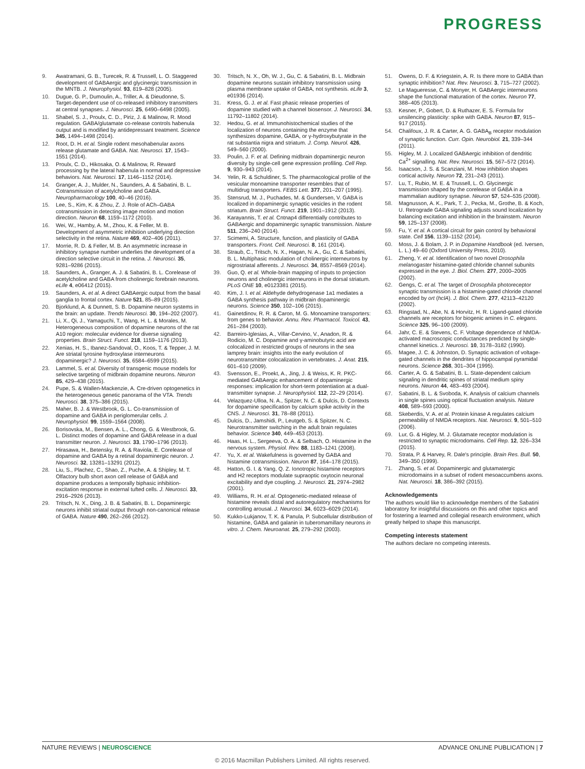PROGRESS
9. Awatramani, G. B., Turecek, R. & Trussell, L. O. Staggered development of GABAergic and glycinergic transmission in the MNTB. J. Neurophysiol. 93, 819–828 (2005).
10. Dugue, G. P., Dumoulin, A., Triller, A. & Dieudonne, S. Target-dependent use of co-released inhibitory transmitters at central synapses. J. Neurosci. 25, 6490–6498 (2005).
11. Shabel, S. J., Proulx, C. D., Piriz, J. & Malinow, R. Mood regulation. GABA/glutamate co-release controls habenula output and is modified by antidepressant treatment. Science 345, 1494–1498 (2014).
12. Root, D. H. et al. Single rodent mesohabenular axons release glutamate and GABA. Nat. Neurosci. 17, 1543–1551 (2014).
13. Proulx, C. D., Hikosaka, O. & Malinow, R. Reward processing by the lateral habenula in normal and depressive behaviors. Nat. Neurosci. 17, 1146–1152 (2014).
14. Granger, A. J., Mulder, N., Saunders, A. & Sabatini, B. L. Cotransmission of acetylcholine and GABA. Neuropharmacology 100, 40–46 (2016).
15. Lee, S., Kim, K. & Zhou, Z. J. Role of ACh–GABA cotransmission in detecting image motion and motion direction. Neuron 68, 1159–1172 (2010).
16. Wei, W., Hamby, A. M., Zhou, K. & Feller, M. B. Development of asymmetric inhibition underlying direction selectivity in the retina. Nature 469, 402–406 (2011).
17. Morrie, R. D. & Feller, M. B. An asymmetric increase in inhibitory synapse number underlies the development of a direction selective circuit in the retina. J. Neurosci. 35, 9281–9286 (2015).
18. Saunders, A., Granger, A. J. & Sabatini, B. L. Corelease of acetylcholine and GABA from cholinergic forebrain neurons. eLife 4, e06412 (2015).
19. Saunders, A. et al. A direct GABAergic output from the basal ganglia to frontal cortex. Nature 521, 85–89 (2015).
20. Bjorklund, A. & Dunnett, S. B. Dopamine neuron systems in the brain: an update. Trends Neurosci. 30, 194–202 (2007).
21. Li, X., Qi, J., Yamaguchi, T., Wang, H. L. & Morales, M. Heterogeneous composition of dopamine neurons of the rat A10 region: molecular evidence for diverse signaling properties. Brain Struct. Funct. 218, 1159–1176 (2013).
22. Xenias, H. S., Ibanez-Sandoval, O., Koos, T. & Tepper, J. M. Are striatal tyrosine hydroxylase interneurons dopaminergic? J. Neurosci. 35, 6584–6599 (2015).
23. Lammel, S. et al. Diversity of transgenic mouse models for selective targeting of midbrain dopamine neurons. Neuron 85, 429–438 (2015).
24. Pupe, S. & Wallen-Mackenzie, A. Cre-driven optogenetics in the heterogeneous genetic panorama of the VTA. Trends Neurosci. 38, 375–386 (2015).
25. Maher, B. J. & Westbrook, G. L. Co-transmission of dopamine and GABA in periglomerular cells. J. Neurophysiol. 99, 1559–1564 (2008).
26. Borisovska, M., Bensen, A. L., Chong, G. & Westbrook, G. L. Distinct modes of dopamine and GABA release in a dual transmitter neuron. J. Neurosci. 33, 1790–1796 (2013).
27. Hirasawa, H., Betensky, R. A. & Raviola, E. Corelease of dopamine and GABA by a retinal dopaminergic neuron. J. Neurosci. 32, 13281–13291 (2012).
28. Liu, S., Plachez, C., Shao, Z., Puche, A. & Shipley, M. T. Olfactory bulb short axon cell release of GABA and dopamine produces a temporally biphasic inhibition-excitation response in external tufted cells. J. Neurosci. 33, 2916–2926 (2013).
29. Tritsch, N. X., Ding, J. B. & Sabatini, B. L. Dopaminergic neurons inhibit striatal output through non-canonical release of GABA. Nature 490, 262–266 (2012).
30. Tritsch, N. X., Oh, W. J., Gu, C. & Sabatini, B. L. Midbrain dopamine neurons sustain inhibitory transmission using plasma membrane uptake of GABA, not synthesis. eLife 3, e01936 (2014).
31. Kress, G. J. et al. Fast phasic release properties of dopamine studied with a channel biosensor. J. Neurosci. 34, 11792–11802 (2014).
32. Hedou, G. et al. Immunohistochemical studies of the localization of neurons containing the enzyme that synthesizes dopamine, GABA, or γ-hydroxybutyrate in the rat substantia nigra and striatum. J. Comp. Neurol. 426, 549–560 (2000).
33. Poulin, J. F. et al. Defining midbrain dopaminergic neuron diversity by single-cell gene expression profiling. Cell Rep. 9, 930–943 (2014).
34. Yelin, R. & Schuldiner, S. The pharmacological profile of the vesicular monoamine transporter resembles that of multidrug transporters. FEBS Lett. 377, 201–207 (1995).
35. Stensrud, M. J., Puchades, M. & Gundersen, V. GABA is localized in dopaminergic synaptic vesicles in the rodent striatum. Brain Struct. Funct. 219, 1901–1912 (2013).
36. Karayannis, T. et al. Cntnap4 differentially contributes to GABAergic and dopaminergic synaptic transmission. Nature 511, 236–240 (2014).
37. Scimemi, A. Structure, function, and plasticity of GABA transporters. Front. Cell. Neurosci. 8, 161 (2014).
38. Straub, C., Tritsch, N. X., Hagan, N. A., Gu, C. & Sabatini, B. L. Multiphasic modulation of cholinergic interneurons by nigrostriatal afferents. J. Neurosci. 34, 8557–8569 (2014).
39. Guo, Q. et al. Whole-brain mapping of inputs to projection neurons and cholinergic interneurons in the dorsal striatum. PLoS ONE 10, e0123381 (2015).
40. Kim, J. I. et al. Aldehyde dehydrogenase 1a1 mediates a GABA synthesis pathway in midbrain dopaminergic neurons. Science 350, 102–106 (2015).
41. Gainetdinov, R. R. & Caron, M. G. Monoamine transporters: from genes to behavior. Annu. Rev. Pharmacol. Toxicol. 43, 261–284 (2003).
42. Barreiro-Iglesias, A., Villar-Cervino, V., Anadon, R. & Rodicio, M. C. Dopamine and γ-aminobutyric acid are colocalized in restricted groups of neurons in the sea lamprey brain: insights into the early evolution of neurotransmitter colocalization in vertebrates. J. Anat. 215, 601–610 (2009).
43. Svensson, E., Proekt, A., Jing, J. & Weiss, K. R. PKC-mediated GABAergic enhancement of dopaminergic responses: implication for short-term potentiation at a dual-transmitter synapse. J. Neurophysiol. 112, 22–29 (2014).
44. Velazquez-Ulloa, N. A., Spitzer, N. C. & Dulcis, D. Contexts for dopamine specification by calcium spike activity in the CNS. J. Neurosci. 31, 78–88 (2011).
45. Dulcis, D., Jamshidi, P., Leutgeb, S. & Spitzer, N. C. Neurotransmitter switching in the adult brain regulates behavior. Science 340, 449–453 (2013).
46. Haas, H. L., Sergeeva, O. A. & Selbach, O. Histamine in the nervous system. Physiol. Rev. 88, 1183–1241 (2008).
47. Yu, X. et al. Wakefulness is governed by GABA and histamine cotransmission. Neuron 87, 164–178 (2015).
48. Hatton, G. I. & Yang, Q. Z. Ionotropic histamine receptors and H2 receptors modulate supraoptic oxytocin neuronal excitability and dye coupling. J. Neurosci. 21, 2974–2982 (2001).
49. Williams, R. H. et al. Optogenetic-mediated release of histamine reveals distal and autoregulatory mechanisms for controlling arousal. J. Neurosci. 34, 6023–6029 (2014).
50. Kukko-Lukjanov, T. K. & Panula, P. Subcellular distribution of histamine, GABA and galanin in tuberomamillary neurons in vitro. J. Chem. Neuroanat. 25, 279–292 (2003).
51. Owens, D. F. & Kriegstein, A. R. Is there more to GABA than synaptic inhibition? Nat. Rev. Neurosci. 3, 715–727 (2002).
52. Le Magueresse, C. & Monyer, H. GABAergic interneurons shape the functional maturation of the cortex. Neuron 77, 388–405 (2013).
53. Kesner, P., Gobert, D. & Ruthazer, E. S. Formula for unsilencing plasticity: spike with GABA. Neuron 87, 915–917 (2015).
54. Chalifoux, J. R. & Carter, A. G. GABA<sub>B</sub> receptor modulation of synaptic function. Curr. Opin. Neurobiol. 21, 339–344 (2011).
55. Higley, M. J. Localized GABAergic inhibition of dendritic Ca<sup>2+</sup> signalling. Nat. Rev. Neurosci. 15, 567–572 (2014).
56. Isaacson, J. S. & Scanziani, M. How inhibition shapes cortical activity. Neuron 72, 231–243 (2011).
57. Lu, T., Rubio, M. E. & Trussell, L. O. Glycinergic transmission shaped by the corelease of GABA in a mammalian auditory synapse. Neuron 57, 524–535 (2008).
58. Magnusson, A. K., Park, T. J., Pecka, M., Grothe, B. & Koch, U. Retrograde GABA signaling adjusts sound localization by balancing excitation and inhibition in the brainstem. Neuron 59, 125–137 (2008).
59. Fu, Y. et al. A cortical circuit for gain control by behavioral state. Cell 156, 1139–1152 (2014).
60. Moss, J. & Bolam, J. P. in Dopamine Handbook (ed. Iversen, L. L.) 49–60 (Oxford University Press, 2010).
61. Zheng, Y. et al. Identification of two novel Drosophila melanogaster histamine-gated chloride channel subunits expressed in the eye. J. Biol. Chem. 277, 2000–2005 (2002).
62. Gengs, C. et al. The target of Drosophila photoreceptor synaptic transmission is a histamine-gated chloride channel encoded by ort (hclA). J. Biol. Chem. 277, 42113–42120 (2002).
63. Ringstad, N., Abe, N. & Horvitz, H. R. Ligand-gated chloride channels are receptors for biogenic amines in C. elegans. Science 325, 96–100 (2009).
64. Jahr, C. E. & Stevens, C. F. Voltage dependence of NMDA-activated macroscopic conductances predicted by single-channel kinetics. J. Neurosci. 10, 3178–3182 (1990).
65. Magee, J. C. & Johnston, D. Synaptic activation of voltage-gated channels in the dendrites of hippocampal pyramidal neurons. Science 268, 301–304 (1995).
66. Carter, A. G. & Sabatini, B. L. State-dependent calcium signaling in dendritic spines of striatal medium spiny neurons. Neuron 44, 483–493 (2004).
67. Sabatini, B. L. & Svoboda, K. Analysis of calcium channels in single spines using optical fluctuation analysis. Nature 408, 589–593 (2000).
68. Skeberdis, V. A. et al. Protein kinase A regulates calcium permeability of NMDA receptors. Nat. Neurosci. 9, 501–510 (2006).
69. Lur, G. & Higley, M. J. Glutamate receptor modulation is restricted to synaptic microdomains. Cell Rep. 12, 326–334 (2015).
70. Strata, P. & Harvey, R. Dale's principle. Brain Res. Bull. 50, 349–350 (1999).
71. Zhang, S. et al. Dopaminergic and glutamatergic microdomains in a subset of rodent mesoaccumbens axons. Nat. Neurosci. 18, 386–392 (2015).
Acknowledgements
The authors would like to acknowledge members of the Sabatini laboratory for insightful discussions on this and other topics and for fostering a learned and collegial research environment, which greatly helped to shape this manuscript.
Competing interests statement
The authors declare no competing interests.
NATURE REVIEWS | NEUROSCIENCE ADVANCE ONLINE PUBLICATION | 7
© 2016 Macmillan Publishers Limited. All rights reserved.